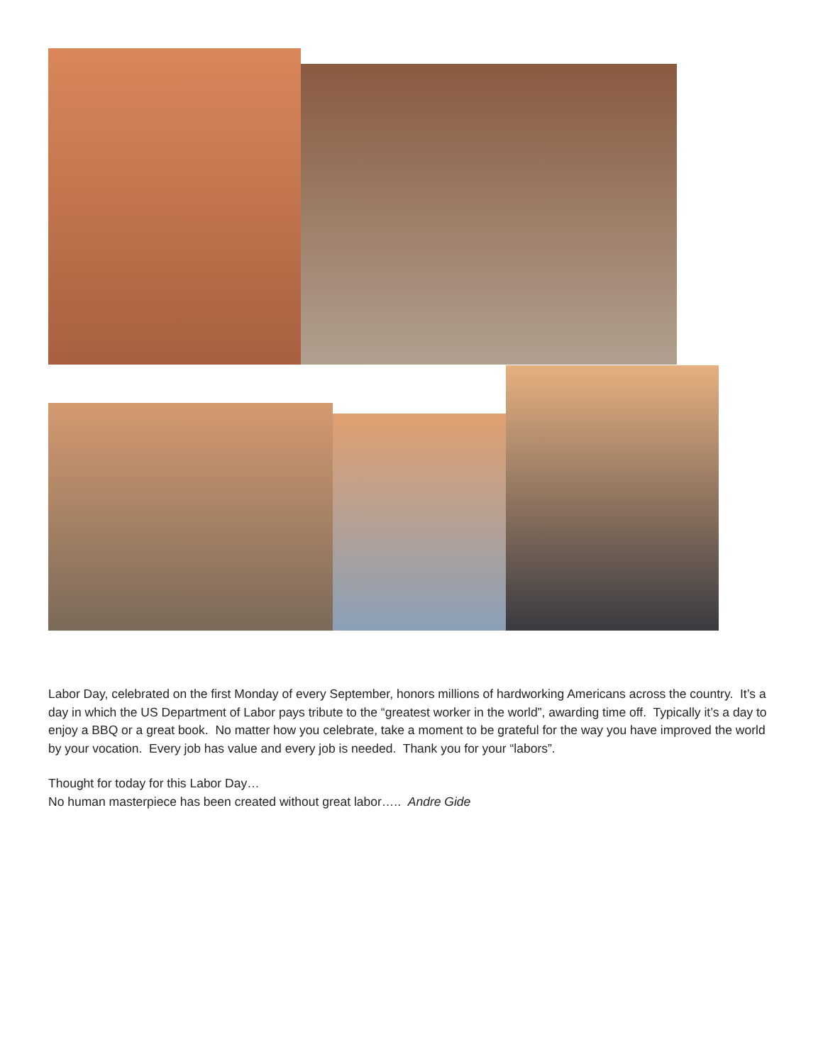Labor Day, celebrated on the first Monday of every September, honors millions of hardworking Americans across the country. It’s a day in which the US Department of Labor pays tribute to the “greatest worker in the world”, awarding time off. Typically it’s a day to enjoy a BBQ or a great book. No matter how you celebrate, take a moment to be grateful for the way you have improved the world by your vocation. Every job has value and every job is needed. Thank you for your “labors”.
Thought for today for this Labor Day…
No human masterpiece has been created without great labor….. Andre Gide